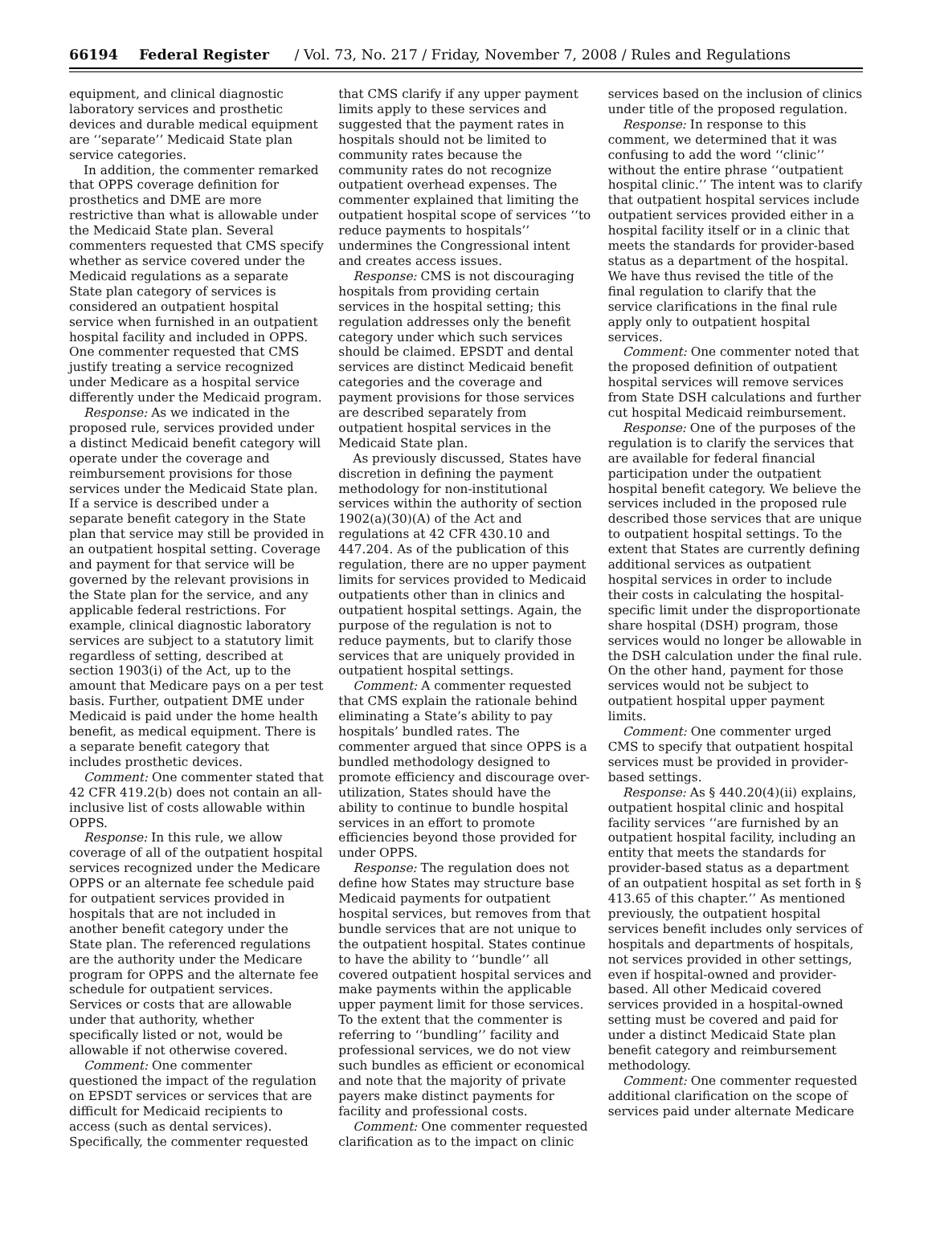66194 Federal Register / Vol. 73, No. 217 / Friday, November 7, 2008 / Rules and Regulations
equipment, and clinical diagnostic laboratory services and prosthetic devices and durable medical equipment are ‘‘separate’’ Medicaid State plan service categories.
In addition, the commenter remarked that OPPS coverage definition for prosthetics and DME are more restrictive than what is allowable under the Medicaid State plan. Several commenters requested that CMS specify whether as service covered under the Medicaid regulations as a separate State plan category of services is considered an outpatient hospital service when furnished in an outpatient hospital facility and included in OPPS. One commenter requested that CMS justify treating a service recognized under Medicare as a hospital service differently under the Medicaid program.
Response: As we indicated in the proposed rule, services provided under a distinct Medicaid benefit category will operate under the coverage and reimbursement provisions for those services under the Medicaid State plan. If a service is described under a separate benefit category in the State plan that service may still be provided in an outpatient hospital setting. Coverage and payment for that service will be governed by the relevant provisions in the State plan for the service, and any applicable federal restrictions. For example, clinical diagnostic laboratory services are subject to a statutory limit regardless of setting, described at section 1903(i) of the Act, up to the amount that Medicare pays on a per test basis. Further, outpatient DME under Medicaid is paid under the home health benefit, as medical equipment. There is a separate benefit category that includes prosthetic devices.
Comment: One commenter stated that 42 CFR 419.2(b) does not contain an all-inclusive list of costs allowable within OPPS.
Response: In this rule, we allow coverage of all of the outpatient hospital services recognized under the Medicare OPPS or an alternate fee schedule paid for outpatient services provided in hospitals that are not included in another benefit category under the State plan. The referenced regulations are the authority under the Medicare program for OPPS and the alternate fee schedule for outpatient services. Services or costs that are allowable under that authority, whether specifically listed or not, would be allowable if not otherwise covered.
Comment: One commenter questioned the impact of the regulation on EPSDT services or services that are difficult for Medicaid recipients to access (such as dental services). Specifically, the commenter requested that CMS clarify if any upper payment limits apply to these services and suggested that the payment rates in hospitals should not be limited to community rates because the community rates do not recognize outpatient overhead expenses. The commenter explained that limiting the outpatient hospital scope of services ‘‘to reduce payments to hospitals’’ undermines the Congressional intent and creates access issues.
Response: CMS is not discouraging hospitals from providing certain services in the hospital setting; this regulation addresses only the benefit category under which such services should be claimed. EPSDT and dental services are distinct Medicaid benefit categories and the coverage and payment provisions for those services are described separately from outpatient hospital services in the Medicaid State plan.
As previously discussed, States have discretion in defining the payment methodology for non-institutional services within the authority of section 1902(a)(30)(A) of the Act and regulations at 42 CFR 430.10 and 447.204. As of the publication of this regulation, there are no upper payment limits for services provided to Medicaid outpatients other than in clinics and outpatient hospital settings. Again, the purpose of the regulation is not to reduce payments, but to clarify those services that are uniquely provided in outpatient hospital settings.
Comment: A commenter requested that CMS explain the rationale behind eliminating a State’s ability to pay hospitals’ bundled rates. The commenter argued that since OPPS is a bundled methodology designed to promote efficiency and discourage over-utilization, States should have the ability to continue to bundle hospital services in an effort to promote efficiencies beyond those provided for under OPPS.
Response: The regulation does not define how States may structure base Medicaid payments for outpatient hospital services, but removes from that bundle services that are not unique to the outpatient hospital. States continue to have the ability to ‘‘bundle’’ all covered outpatient hospital services and make payments within the applicable upper payment limit for those services. To the extent that the commenter is referring to ‘‘bundling’’ facility and professional services, we do not view such bundles as efficient or economical and note that the majority of private payers make distinct payments for facility and professional costs.
Comment: One commenter requested clarification as to the impact on clinic services based on the inclusion of clinics under title of the proposed regulation.
Response: In response to this comment, we determined that it was confusing to add the word ‘‘clinic’’ without the entire phrase ‘‘outpatient hospital clinic.’’ The intent was to clarify that outpatient hospital services include outpatient services provided either in a hospital facility itself or in a clinic that meets the standards for provider-based status as a department of the hospital. We have thus revised the title of the final regulation to clarify that the service clarifications in the final rule apply only to outpatient hospital services.
Comment: One commenter noted that the proposed definition of outpatient hospital services will remove services from State DSH calculations and further cut hospital Medicaid reimbursement.
Response: One of the purposes of the regulation is to clarify the services that are available for federal financial participation under the outpatient hospital benefit category. We believe the services included in the proposed rule described those services that are unique to outpatient hospital settings. To the extent that States are currently defining additional services as outpatient hospital services in order to include their costs in calculating the hospital-specific limit under the disproportionate share hospital (DSH) program, those services would no longer be allowable in the DSH calculation under the final rule. On the other hand, payment for those services would not be subject to outpatient hospital upper payment limits.
Comment: One commenter urged CMS to specify that outpatient hospital services must be provided in provider-based settings.
Response: As § 440.20(4)(ii) explains, outpatient hospital clinic and hospital facility services ‘‘are furnished by an outpatient hospital facility, including an entity that meets the standards for provider-based status as a department of an outpatient hospital as set forth in § 413.65 of this chapter.’’ As mentioned previously, the outpatient hospital services benefit includes only services of hospitals and departments of hospitals, not services provided in other settings, even if hospital-owned and provider-based. All other Medicaid covered services provided in a hospital-owned setting must be covered and paid for under a distinct Medicaid State plan benefit category and reimbursement methodology.
Comment: One commenter requested additional clarification on the scope of services paid under alternate Medicare